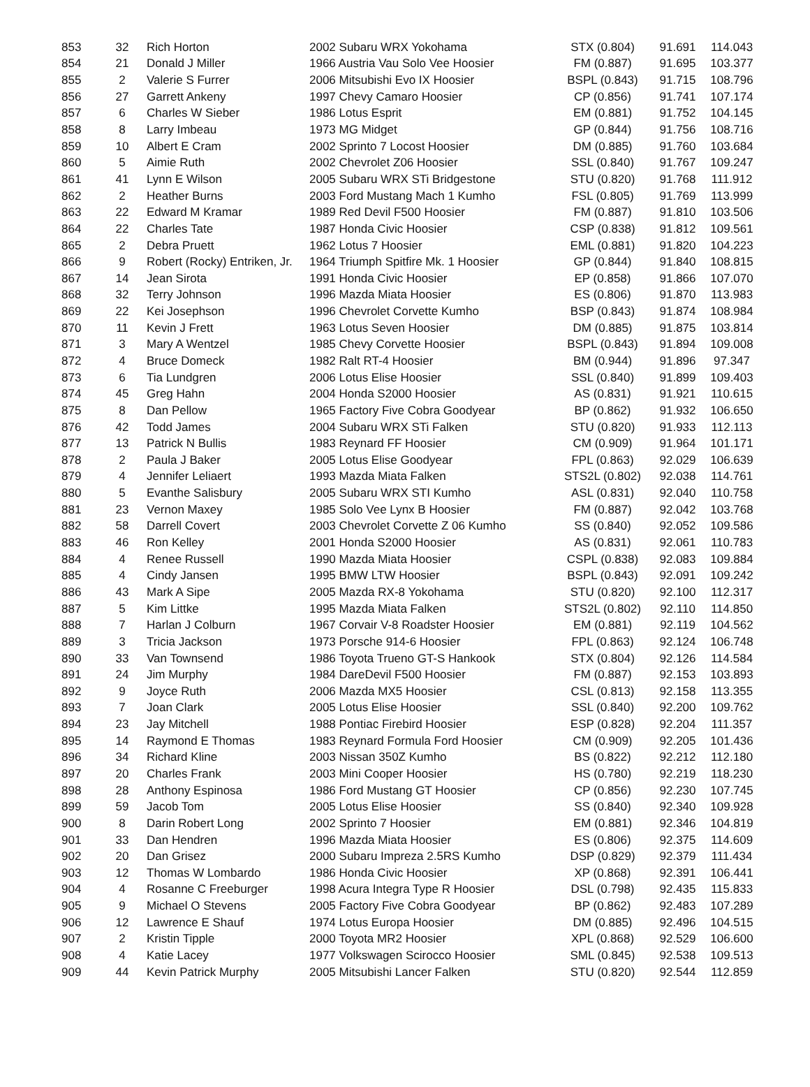| 853 | 32 | Rich Horton | 2002 Subaru WRX Yokohama | STX (0.804) | 91.691 | 114.043 |
| 854 | 21 | Donald J Miller | 1966 Austria Vau Solo Vee Hoosier | FM (0.887) | 91.695 | 103.377 |
| 855 | 2 | Valerie S Furrer | 2006 Mitsubishi Evo IX Hoosier | BSPL (0.843) | 91.715 | 108.796 |
| 856 | 27 | Garrett Ankeny | 1997 Chevy Camaro Hoosier | CP (0.856) | 91.741 | 107.174 |
| 857 | 6 | Charles W Sieber | 1986 Lotus Esprit | EM (0.881) | 91.752 | 104.145 |
| 858 | 8 | Larry Imbeau | 1973 MG Midget | GP (0.844) | 91.756 | 108.716 |
| 859 | 10 | Albert E Cram | 2002 Sprinto 7 Locost Hoosier | DM (0.885) | 91.760 | 103.684 |
| 860 | 5 | Aimie Ruth | 2002 Chevrolet Z06 Hoosier | SSL (0.840) | 91.767 | 109.247 |
| 861 | 41 | Lynn E Wilson | 2005 Subaru WRX STi Bridgestone | STU (0.820) | 91.768 | 111.912 |
| 862 | 2 | Heather Burns | 2003 Ford Mustang Mach 1 Kumho | FSL (0.805) | 91.769 | 113.999 |
| 863 | 22 | Edward M Kramar | 1989 Red Devil F500 Hoosier | FM (0.887) | 91.810 | 103.506 |
| 864 | 22 | Charles Tate | 1987 Honda Civic Hoosier | CSP (0.838) | 91.812 | 109.561 |
| 865 | 2 | Debra Pruett | 1962 Lotus 7 Hoosier | EML (0.881) | 91.820 | 104.223 |
| 866 | 9 | Robert (Rocky) Entriken, Jr. | 1964 Triumph Spitfire Mk. 1 Hoosier | GP (0.844) | 91.840 | 108.815 |
| 867 | 14 | Jean Sirota | 1991 Honda Civic Hoosier | EP (0.858) | 91.866 | 107.070 |
| 868 | 32 | Terry Johnson | 1996 Mazda Miata Hoosier | ES (0.806) | 91.870 | 113.983 |
| 869 | 22 | Kei Josephson | 1996 Chevrolet Corvette Kumho | BSP (0.843) | 91.874 | 108.984 |
| 870 | 11 | Kevin J Frett | 1963 Lotus Seven Hoosier | DM (0.885) | 91.875 | 103.814 |
| 871 | 3 | Mary A Wentzel | 1985 Chevy Corvette Hoosier | BSPL (0.843) | 91.894 | 109.008 |
| 872 | 4 | Bruce Domeck | 1982 Ralt RT-4 Hoosier | BM (0.944) | 91.896 | 97.347 |
| 873 | 6 | Tia Lundgren | 2006 Lotus Elise Hoosier | SSL (0.840) | 91.899 | 109.403 |
| 874 | 45 | Greg Hahn | 2004 Honda S2000 Hoosier | AS (0.831) | 91.921 | 110.615 |
| 875 | 8 | Dan Pellow | 1965 Factory Five Cobra Goodyear | BP (0.862) | 91.932 | 106.650 |
| 876 | 42 | Todd James | 2004 Subaru WRX STi Falken | STU (0.820) | 91.933 | 112.113 |
| 877 | 13 | Patrick N Bullis | 1983 Reynard FF Hoosier | CM (0.909) | 91.964 | 101.171 |
| 878 | 2 | Paula J Baker | 2005 Lotus Elise Goodyear | FPL (0.863) | 92.029 | 106.639 |
| 879 | 4 | Jennifer Leliaert | 1993 Mazda Miata Falken | STS2L (0.802) | 92.038 | 114.761 |
| 880 | 5 | Evanthe Salisbury | 2005 Subaru WRX STI Kumho | ASL (0.831) | 92.040 | 110.758 |
| 881 | 23 | Vernon Maxey | 1985 Solo Vee Lynx B Hoosier | FM (0.887) | 92.042 | 103.768 |
| 882 | 58 | Darrell Covert | 2003 Chevrolet Corvette Z 06 Kumho | SS (0.840) | 92.052 | 109.586 |
| 883 | 46 | Ron Kelley | 2001 Honda S2000 Hoosier | AS (0.831) | 92.061 | 110.783 |
| 884 | 4 | Renee Russell | 1990 Mazda Miata Hoosier | CSPL (0.838) | 92.083 | 109.884 |
| 885 | 4 | Cindy Jansen | 1995 BMW LTW Hoosier | BSPL (0.843) | 92.091 | 109.242 |
| 886 | 43 | Mark A Sipe | 2005 Mazda RX-8 Yokohama | STU (0.820) | 92.100 | 112.317 |
| 887 | 5 | Kim Littke | 1995 Mazda Miata Falken | STS2L (0.802) | 92.110 | 114.850 |
| 888 | 7 | Harlan J Colburn | 1967 Corvair V-8 Roadster Hoosier | EM (0.881) | 92.119 | 104.562 |
| 889 | 3 | Tricia Jackson | 1973 Porsche 914-6 Hoosier | FPL (0.863) | 92.124 | 106.748 |
| 890 | 33 | Van Townsend | 1986 Toyota Trueno GT-S Hankook | STX (0.804) | 92.126 | 114.584 |
| 891 | 24 | Jim Murphy | 1984 DareDevil F500 Hoosier | FM (0.887) | 92.153 | 103.893 |
| 892 | 9 | Joyce Ruth | 2006 Mazda MX5 Hoosier | CSL (0.813) | 92.158 | 113.355 |
| 893 | 7 | Joan Clark | 2005 Lotus Elise Hoosier | SSL (0.840) | 92.200 | 109.762 |
| 894 | 23 | Jay Mitchell | 1988 Pontiac Firebird Hoosier | ESP (0.828) | 92.204 | 111.357 |
| 895 | 14 | Raymond E Thomas | 1983 Reynard Formula Ford Hoosier | CM (0.909) | 92.205 | 101.436 |
| 896 | 34 | Richard Kline | 2003 Nissan 350Z Kumho | BS (0.822) | 92.212 | 112.180 |
| 897 | 20 | Charles Frank | 2003 Mini Cooper Hoosier | HS (0.780) | 92.219 | 118.230 |
| 898 | 28 | Anthony Espinosa | 1986 Ford Mustang GT Hoosier | CP (0.856) | 92.230 | 107.745 |
| 899 | 59 | Jacob Tom | 2005 Lotus Elise Hoosier | SS (0.840) | 92.340 | 109.928 |
| 900 | 8 | Darin Robert Long | 2002 Sprinto 7 Hoosier | EM (0.881) | 92.346 | 104.819 |
| 901 | 33 | Dan Hendren | 1996 Mazda Miata Hoosier | ES (0.806) | 92.375 | 114.609 |
| 902 | 20 | Dan Grisez | 2000 Subaru Impreza 2.5RS Kumho | DSP (0.829) | 92.379 | 111.434 |
| 903 | 12 | Thomas W Lombardo | 1986 Honda Civic Hoosier | XP (0.868) | 92.391 | 106.441 |
| 904 | 4 | Rosanne C Freeburger | 1998 Acura Integra Type R Hoosier | DSL (0.798) | 92.435 | 115.833 |
| 905 | 9 | Michael O Stevens | 2005 Factory Five Cobra Goodyear | BP (0.862) | 92.483 | 107.289 |
| 906 | 12 | Lawrence E Shauf | 1974 Lotus Europa Hoosier | DM (0.885) | 92.496 | 104.515 |
| 907 | 2 | Kristin Tipple | 2000 Toyota MR2 Hoosier | XPL (0.868) | 92.529 | 106.600 |
| 908 | 4 | Katie Lacey | 1977 Volkswagen Scirocco Hoosier | SML (0.845) | 92.538 | 109.513 |
| 909 | 44 | Kevin Patrick Murphy | 2005 Mitsubishi Lancer Falken | STU (0.820) | 92.544 | 112.859 |